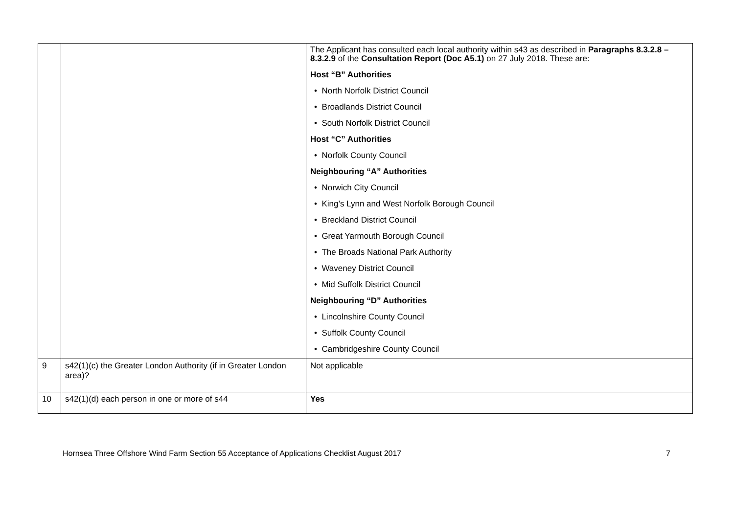| | | The Applicant has consulted each local authority within s43 as described in Paragraphs 8.3.2.8 – 8.3.2.9 of the Consultation Report (Doc A5.1) on 27 July 2018. These are: Host “B” Authorities • North Norfolk District Council • Broadlands District Council • South Norfolk District Council Host “C” Authorities • Norfolk County Council Neighbouring “A” Authorities • Norwich City Council • King’s Lynn and West Norfolk Borough Council • Breckland District Council • Great Yarmouth Borough Council • The Broads National Park Authority • Waveney District Council • Mid Suffolk District Council Neighbouring “D” Authorities • Lincolnshire County Council • Suffolk County Council • Cambridgeshire County Council |
| 9 | s42(1)(c) the Greater London Authority (if in Greater London area)? | Not applicable |
| 10 | s42(1)(d) each person in one or more of s44 | Yes |
Hornsea Three Offshore Wind Farm Section 55 Acceptance of Applications Checklist August 2017 7